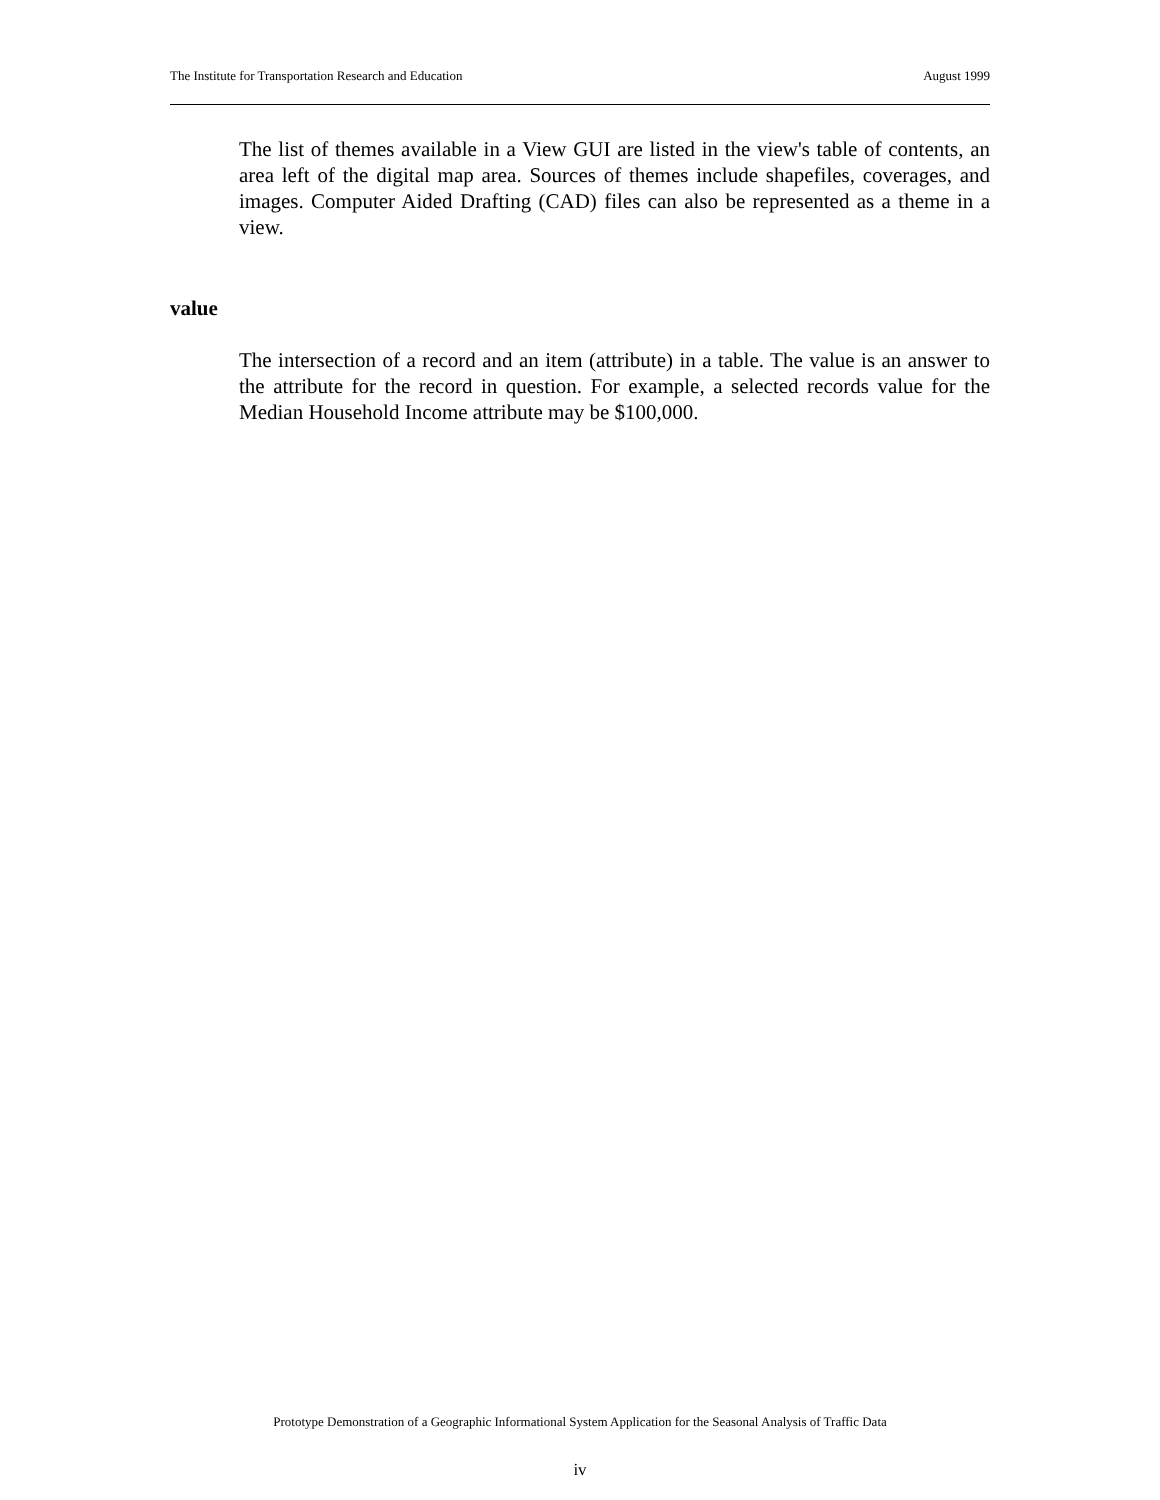The Institute for Transportation Research and Education August 1999
The list of themes available in a View GUI are listed in the view's table of contents, an area left of the digital map area. Sources of themes include shapefiles, coverages, and images. Computer Aided Drafting (CAD) files can also be represented as a theme in a view.
value
The intersection of a record and an item (attribute) in a table. The value is an answer to the attribute for the record in question. For example, a selected records value for the Median Household Income attribute may be $100,000.
Prototype Demonstration of a Geographic Informational System Application for the Seasonal Analysis of Traffic Data
iv